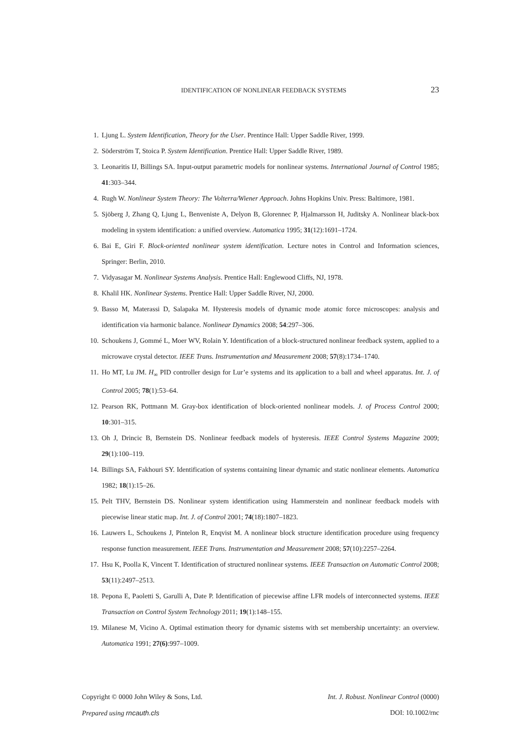IDENTIFICATION OF NONLINEAR FEEDBACK SYSTEMS 23
1. Ljung L. System Identification, Theory for the User. Prentince Hall: Upper Saddle River, 1999.
2. Söderström T, Stoica P. System Identification. Prentice Hall: Upper Saddle River, 1989.
3. Leonaritis IJ, Billings SA. Input-output parametric models for nonlinear systems. International Journal of Control 1985; 41:303–344.
4. Rugh W. Nonlinear System Theory: The Volterra/Wiener Approach. Johns Hopkins Univ. Press: Baltimore, 1981.
5. Sjöberg J, Zhang Q, Ljung L, Benveniste A, Delyon B, Glorennec P, Hjalmarsson H, Juditsky A. Nonlinear black-box modeling in system identification: a unified overview. Automatica 1995; 31(12):1691–1724.
6. Bai E, Giri F. Block-oriented nonlinear system identification. Lecture notes in Control and Information sciences, Springer: Berlin, 2010.
7. Vidyasagar M. Nonlinear Systems Analysis. Prentice Hall: Englewood Cliffs, NJ, 1978.
8. Khalil HK. Nonlinear Systems. Prentice Hall: Upper Saddle River, NJ, 2000.
9. Basso M, Materassi D, Salapaka M. Hysteresis models of dynamic mode atomic force microscopes: analysis and identification via harmonic balance. Nonlinear Dynamics 2008; 54:297–306.
10. Schoukens J, Gommé L, Moer WV, Rolain Y. Identification of a block-structured nonlinear feedback system, applied to a microwave crystal detector. IEEE Trans. Instrumentation and Measurement 2008; 57(8):1734–1740.
11. Ho MT, Lu JM. H<sub>∞</sub> PID controller design for Lur’e systems and its application to a ball and wheel apparatus. Int. J. of Control 2005; 78(1):53–64.
12. Pearson RK, Pottmann M. Gray-box identification of block-oriented nonlinear models. J. of Process Control 2000; 10:301–315.
13. Oh J, Drincic B, Bernstein DS. Nonlinear feedback models of hysteresis. IEEE Control Systems Magazine 2009; 29(1):100–119.
14. Billings SA, Fakhouri SY. Identification of systems containing linear dynamic and static nonlinear elements. Automatica 1982; 18(1):15–26.
15. Pelt THV, Bernstein DS. Nonlinear system identification using Hammerstein and nonlinear feedback models with piecewise linear static map. Int. J. of Control 2001; 74(18):1807–1823.
16. Lauwers L, Schoukens J, Pintelon R, Enqvist M. A nonlinear block structure identification procedure using frequency response function measurement. IEEE Trans. Instrumentation and Measurement 2008; 57(10):2257–2264.
17. Hsu K, Poolla K, Vincent T. Identification of structured nonlinear systems. IEEE Transaction on Automatic Control 2008; 53(11):2497–2513.
18. Pepona E, Paoletti S, Garulli A, Date P. Identification of piecewise affine LFR models of interconnected systems. IEEE Transaction on Control System Technology 2011; 19(1):148–155.
19. Milanese M, Vicino A. Optimal estimation theory for dynamic sistems with set membership uncertainty: an overview. Automatica 1991; 27(6):997–1009.
Copyright © 0000 John Wiley & Sons, Ltd. Int. J. Robust. Nonlinear Control (0000)
Prepared using rncauth.cls DOI: 10.1002/rnc